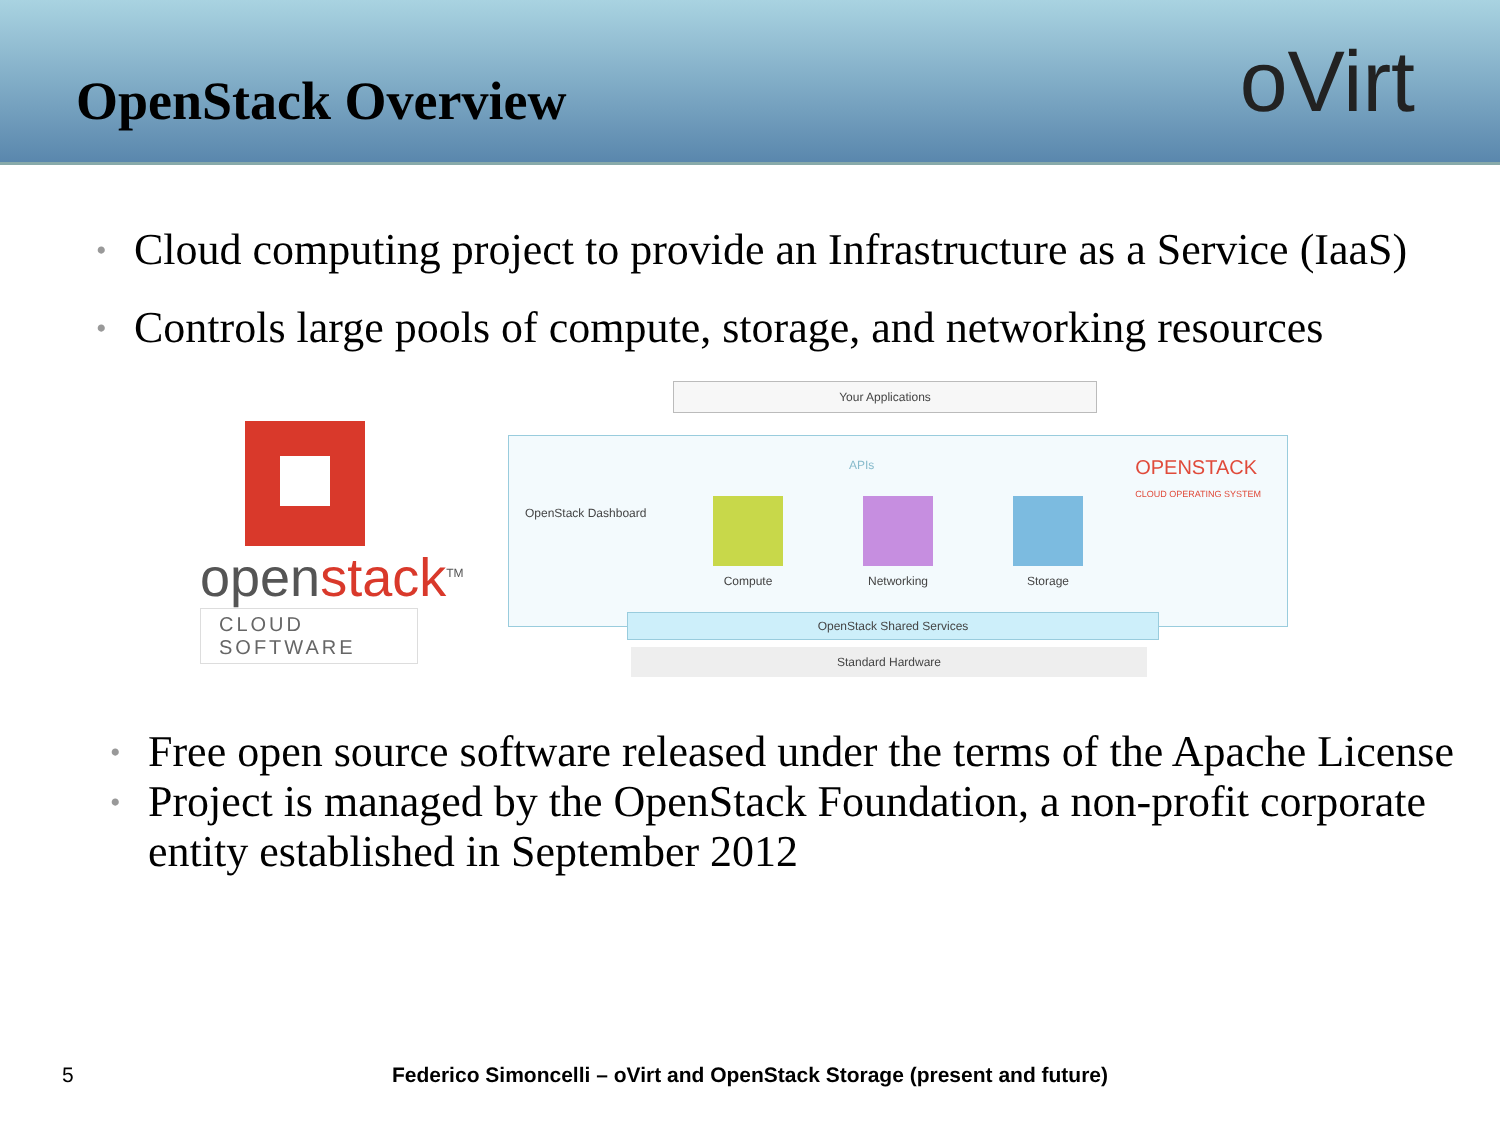OpenStack Overview
oVirt
• Cloud computing project to provide an Infrastructure as a Service (IaaS)
• Controls large pools of compute, storage, and networking resources
openstack<sup>TM</sup>
CLOUD SOFTWARE
Your Applications
OpenStack Dashboard
APIs
OPENSTACK
CLOUD OPERATING SYSTEM
Compute Networking Storage
OpenStack Shared Services
Standard Hardware
• Free open source software released under the terms of the Apache License
• Project is managed by the OpenStack Foundation, a non-profit corporate entity established in September 2012
5
Federico Simoncelli – oVirt and OpenStack Storage (present and future)